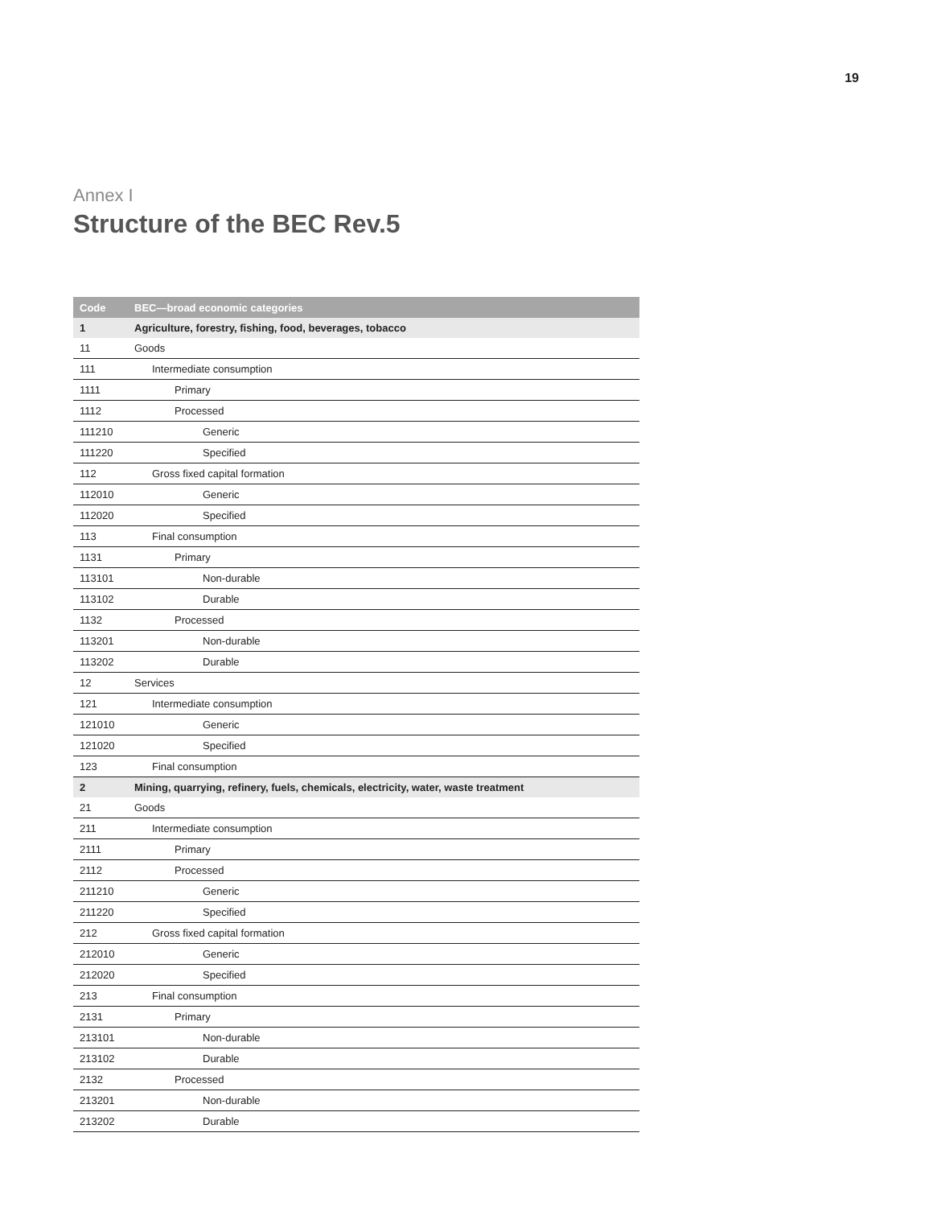19
Annex I
Structure of the BEC Rev.5
| Code | BEC—broad economic categories |
| --- | --- |
| 1 | Agriculture, forestry, fishing, food, beverages, tobacco |
| 11 | Goods |
| 111 | Intermediate consumption |
| 1111 | Primary |
| 1112 | Processed |
| 111210 | Generic |
| 111220 | Specified |
| 112 | Gross fixed capital formation |
| 112010 | Generic |
| 112020 | Specified |
| 113 | Final consumption |
| 1131 | Primary |
| 113101 | Non-durable |
| 113102 | Durable |
| 1132 | Processed |
| 113201 | Non-durable |
| 113202 | Durable |
| 12 | Services |
| 121 | Intermediate consumption |
| 121010 | Generic |
| 121020 | Specified |
| 123 | Final consumption |
| 2 | Mining, quarrying, refinery, fuels, chemicals, electricity, water, waste treatment |
| 21 | Goods |
| 211 | Intermediate consumption |
| 2111 | Primary |
| 2112 | Processed |
| 211210 | Generic |
| 211220 | Specified |
| 212 | Gross fixed capital formation |
| 212010 | Generic |
| 212020 | Specified |
| 213 | Final consumption |
| 2131 | Primary |
| 213101 | Non-durable |
| 213102 | Durable |
| 2132 | Processed |
| 213201 | Non-durable |
| 213202 | Durable |